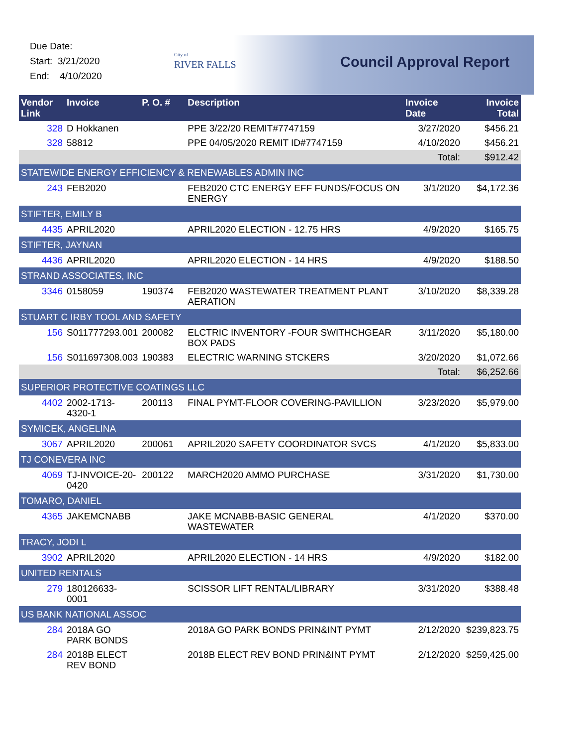Due Date:
Start: 3/21/2020
End: 4/10/2020
City of
RIVER FALLS
Council Approval Report
| Vendor Link | Invoice | P. O. # | Description | Invoice Date | Invoice Total |
| --- | --- | --- | --- | --- | --- |
| 328 | D Hokkanen | | PPE 3/22/20 REMIT#7747159 | 3/27/2020 | $456.21 |
| 328 | 58812 | | PPE 04/05/2020 REMIT ID#7747159 | 4/10/2020 | $456.21 |
| | | | | Total: | $912.42 |
| STATEWIDE ENERGY EFFICIENCY & RENEWABLES ADMIN INC | | | | | |
| 243 | FEB2020 | | FEB2020 CTC ENERGY EFF FUNDS/FOCUS ON ENERGY | 3/1/2020 | $4,172.36 |
| STIFTER, EMILY B | | | | | |
| 4435 | APRIL2020 | | APRIL2020 ELECTION - 12.75 HRS | 4/9/2020 | $165.75 |
| STIFTER, JAYNAN | | | | | |
| 4436 | APRIL2020 | | APRIL2020 ELECTION - 14 HRS | 4/9/2020 | $188.50 |
| STRAND ASSOCIATES, INC | | | | | |
| 3346 | 0158059 | 190374 | FEB2020 WASTEWATER TREATMENT PLANT AERATION | 3/10/2020 | $8,339.28 |
| STUART C IRBY TOOL AND SAFETY | | | | | |
| 156 | S011777293.001 | 200082 | ELCTRIC INVENTORY -FOUR SWITHCHGEAR BOX PADS | 3/11/2020 | $5,180.00 |
| 156 | S011697308.003 | 190383 | ELECTRIC WARNING STCKERS | 3/20/2020 | $1,072.66 |
| | | | | Total: | $6,252.66 |
| SUPERIOR PROTECTIVE COATINGS LLC | | | | | |
| 4402 | 2002-1713-4320-1 | 200113 | FINAL PYMT-FLOOR COVERING-PAVILLION | 3/23/2020 | $5,979.00 |
| SYMICEK, ANGELINA | | | | | |
| 3067 | APRIL2020 | 200061 | APRIL2020 SAFETY COORDINATOR SVCS | 4/1/2020 | $5,833.00 |
| TJ CONEVERA INC | | | | | |
| 4069 | TJ-INVOICE-20-0420 | 200122 | MARCH2020 AMMO PURCHASE | 3/31/2020 | $1,730.00 |
| TOMARO, DANIEL | | | | | |
| 4365 | JAKEMCNABB | | JAKE MCNABB-BASIC GENERAL WASTEWATER | 4/1/2020 | $370.00 |
| TRACY, JODI L | | | | | |
| 3902 | APRIL2020 | | APRIL2020 ELECTION - 14 HRS | 4/9/2020 | $182.00 |
| UNITED RENTALS | | | | | |
| 279 | 180126633-0001 | | SCISSOR LIFT RENTAL/LIBRARY | 3/31/2020 | $388.48 |
| US BANK NATIONAL ASSOC | | | | | |
| 284 | 2018A GO PARK BONDS | | 2018A GO PARK BONDS PRIN&INT PYMT | 2/12/2020 | $239,823.75 |
| 284 | 2018B ELECT REV BOND | | 2018B ELECT REV BOND PRIN&INT PYMT | 2/12/2020 | $259,425.00 |